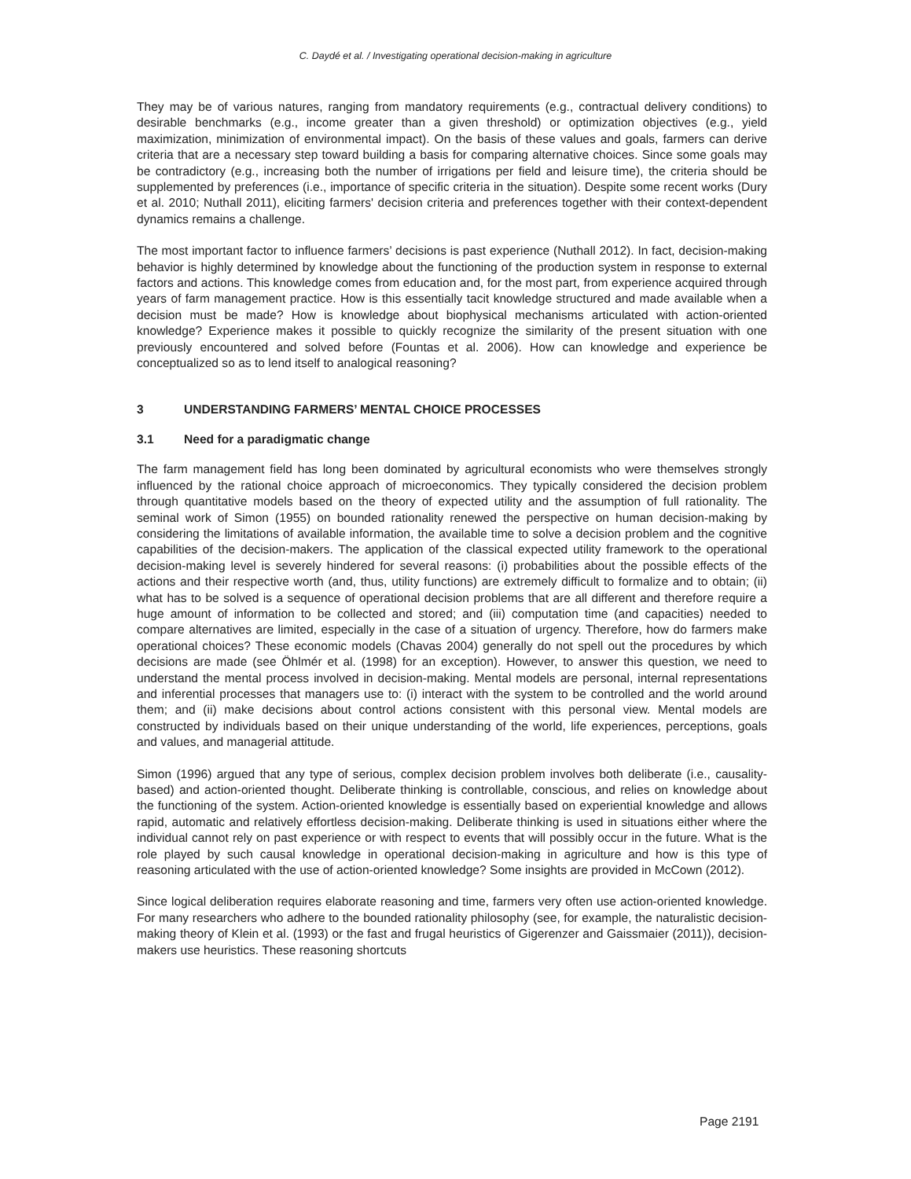C. Daydé et al. / Investigating operational decision-making in agriculture
They may be of various natures, ranging from mandatory requirements (e.g., contractual delivery conditions) to desirable benchmarks (e.g., income greater than a given threshold) or optimization objectives (e.g., yield maximization, minimization of environmental impact). On the basis of these values and goals, farmers can derive criteria that are a necessary step toward building a basis for comparing alternative choices. Since some goals may be contradictory (e.g., increasing both the number of irrigations per field and leisure time), the criteria should be supplemented by preferences (i.e., importance of specific criteria in the situation). Despite some recent works (Dury et al. 2010; Nuthall 2011), eliciting farmers' decision criteria and preferences together with their context-dependent dynamics remains a challenge.
The most important factor to influence farmers’ decisions is past experience (Nuthall 2012). In fact, decision-making behavior is highly determined by knowledge about the functioning of the production system in response to external factors and actions. This knowledge comes from education and, for the most part, from experience acquired through years of farm management practice. How is this essentially tacit knowledge structured and made available when a decision must be made? How is knowledge about biophysical mechanisms articulated with action-oriented knowledge? Experience makes it possible to quickly recognize the similarity of the present situation with one previously encountered and solved before (Fountas et al. 2006). How can knowledge and experience be conceptualized so as to lend itself to analogical reasoning?
3 UNDERSTANDING FARMERS’ MENTAL CHOICE PROCESSES
3.1 Need for a paradigmatic change
The farm management field has long been dominated by agricultural economists who were themselves strongly influenced by the rational choice approach of microeconomics. They typically considered the decision problem through quantitative models based on the theory of expected utility and the assumption of full rationality. The seminal work of Simon (1955) on bounded rationality renewed the perspective on human decision-making by considering the limitations of available information, the available time to solve a decision problem and the cognitive capabilities of the decision-makers. The application of the classical expected utility framework to the operational decision-making level is severely hindered for several reasons: (i) probabilities about the possible effects of the actions and their respective worth (and, thus, utility functions) are extremely difficult to formalize and to obtain; (ii) what has to be solved is a sequence of operational decision problems that are all different and therefore require a huge amount of information to be collected and stored; and (iii) computation time (and capacities) needed to compare alternatives are limited, especially in the case of a situation of urgency. Therefore, how do farmers make operational choices? These economic models (Chavas 2004) generally do not spell out the procedures by which decisions are made (see Öhlmér et al. (1998) for an exception). However, to answer this question, we need to understand the mental process involved in decision-making. Mental models are personal, internal representations and inferential processes that managers use to: (i) interact with the system to be controlled and the world around them; and (ii) make decisions about control actions consistent with this personal view. Mental models are constructed by individuals based on their unique understanding of the world, life experiences, perceptions, goals and values, and managerial attitude.
Simon (1996) argued that any type of serious, complex decision problem involves both deliberate (i.e., causality-based) and action-oriented thought. Deliberate thinking is controllable, conscious, and relies on knowledge about the functioning of the system. Action-oriented knowledge is essentially based on experiential knowledge and allows rapid, automatic and relatively effortless decision-making. Deliberate thinking is used in situations either where the individual cannot rely on past experience or with respect to events that will possibly occur in the future. What is the role played by such causal knowledge in operational decision-making in agriculture and how is this type of reasoning articulated with the use of action-oriented knowledge? Some insights are provided in McCown (2012).
Since logical deliberation requires elaborate reasoning and time, farmers very often use action-oriented knowledge. For many researchers who adhere to the bounded rationality philosophy (see, for example, the naturalistic decision-making theory of Klein et al. (1993) or the fast and frugal heuristics of Gigerenzer and Gaissmaier (2011)), decision-makers use heuristics. These reasoning shortcuts
Page 2191